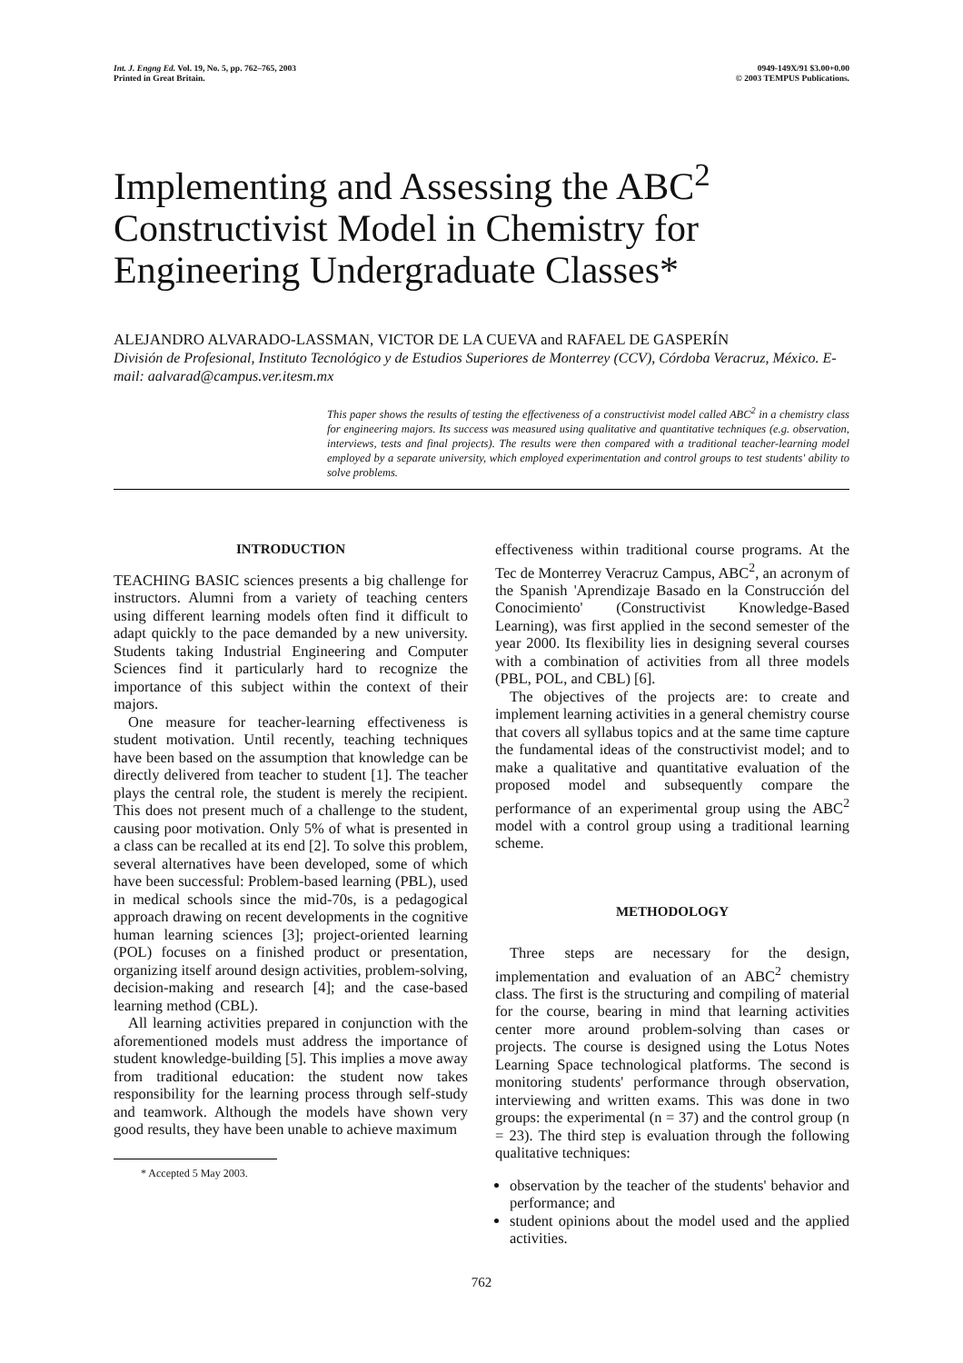Int. J. Engng Ed. Vol. 19, No. 5, pp. 762–765, 2003
Printed in Great Britain.
0949-149X/91 $3.00+0.00
© 2003 TEMPUS Publications.
Implementing and Assessing the ABC<sup>2</sup>
Constructivist Model in Chemistry for
Engineering Undergraduate Classes*
ALEJANDRO ALVARADO-LASSMAN, VICTOR DE LA CUEVA and RAFAEL DE GASPERÍN
División de Profesional, Instituto Tecnológico y de Estudios Superiores de Monterrey (CCV), Córdoba Veracruz, México. E-mail: aalvarad@campus.ver.itesm.mx
This paper shows the results of testing the effectiveness of a constructivist model called ABC<sup>2</sup> in a chemistry class for engineering majors. Its success was measured using qualitative and quantitative techniques (e.g. observation, interviews, tests and final projects). The results were then compared with a traditional teacher-learning model employed by a separate university, which employed experimentation and control groups to test students' ability to solve problems.
INTRODUCTION
TEACHING BASIC sciences presents a big challenge for instructors. Alumni from a variety of teaching centers using different learning models often find it difficult to adapt quickly to the pace demanded by a new university. Students taking Industrial Engineering and Computer Sciences find it particularly hard to recognize the importance of this subject within the context of their majors.
One measure for teacher-learning effectiveness is student motivation. Until recently, teaching techniques have been based on the assumption that knowledge can be directly delivered from teacher to student [1]. The teacher plays the central role, the student is merely the recipient. This does not present much of a challenge to the student, causing poor motivation. Only 5% of what is presented in a class can be recalled at its end [2]. To solve this problem, several alternatives have been developed, some of which have been successful: Problem-based learning (PBL), used in medical schools since the mid-70s, is a pedagogical approach drawing on recent developments in the cognitive human learning sciences [3]; project-oriented learning (POL) focuses on a finished product or presentation, organizing itself around design activities, problem-solving, decision-making and research [4]; and the case-based learning method (CBL).
All learning activities prepared in conjunction with the aforementioned models must address the importance of student knowledge-building [5]. This implies a move away from traditional education: the student now takes responsibility for the learning process through self-study and teamwork. Although the models have shown very good results, they have been unable to achieve maximum
* Accepted 5 May 2003.
effectiveness within traditional course programs. At the Tec de Monterrey Veracruz Campus, ABC<sup>2</sup>, an acronym of the Spanish 'Aprendizaje Basado en la Construcción del Conocimiento' (Constructivist Knowledge-Based Learning), was first applied in the second semester of the year 2000. Its flexibility lies in designing several courses with a combination of activities from all three models (PBL, POL, and CBL) [6].
The objectives of the projects are: to create and implement learning activities in a general chemistry course that covers all syllabus topics and at the same time capture the fundamental ideas of the constructivist model; and to make a qualitative and quantitative evaluation of the proposed model and subsequently compare the performance of an experimental group using the ABC<sup>2</sup> model with a control group using a traditional learning scheme.
METHODOLOGY
Three steps are necessary for the design, implementation and evaluation of an ABC<sup>2</sup> chemistry class. The first is the structuring and compiling of material for the course, bearing in mind that learning activities center more around problem-solving than cases or projects. The course is designed using the Lotus Notes Learning Space technological platforms. The second is monitoring students' performance through observation, interviewing and written exams. This was done in two groups: the experimental (n = 37) and the control group (n = 23). The third step is evaluation through the following qualitative techniques:
observation by the teacher of the students' behavior and performance; and
student opinions about the model used and the applied activities.
762